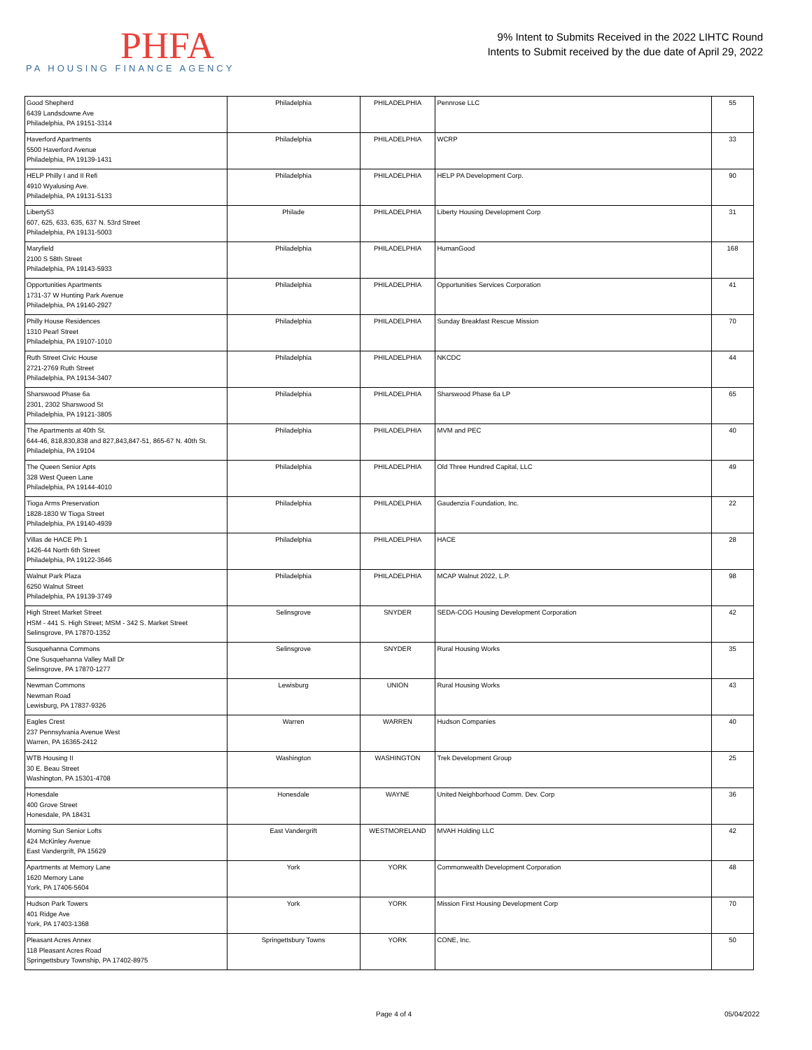PHFA
PA HOUSING FINANCE AGENCY
9% Intent to Submits Received in the 2022 LIHTC Round
Intents to Submit received by the due date of April 29, 2022
| Good Shepherd 6439 Landsdowne Ave Philadelphia, PA 19151-3314 | Philadelphia | PHILADELPHIA | Pennrose LLC | 55 |
| Haverford Apartments 5500 Haverford Avenue Philadelphia, PA 19139-1431 | Philadelphia | PHILADELPHIA | WCRP | 33 |
| HELP Philly I and II Refi 4910 Wyalusing Ave. Philadelphia, PA 19131-5133 | Philadelphia | PHILADELPHIA | HELP PA Development Corp. | 90 |
| Liberty53 607, 625, 633, 635, 637 N. 53rd Street Philadelphia, PA 19131-5003 | Philade | PHILADELPHIA | Liberty Housing Development Corp | 31 |
| Maryfield 2100 S 58th Street Philadelphia, PA 19143-5933 | Philadelphia | PHILADELPHIA | HumanGood | 168 |
| Opportunities Apartments 1731-37 W Hunting Park Avenue Philadelphia, PA 19140-2927 | Philadelphia | PHILADELPHIA | Opportunities Services Corporation | 41 |
| Philly House Residences 1310 Pearl Street Philadelphia, PA 19107-1010 | Philadelphia | PHILADELPHIA | Sunday Breakfast Rescue Mission | 70 |
| Ruth Street Civic House 2721-2769 Ruth Street Philadelphia, PA 19134-3407 | Philadelphia | PHILADELPHIA | NKCDC | 44 |
| Sharswood Phase 6a 2301, 2302 Sharswood St Philadelphia, PA 19121-3805 | Philadelphia | PHILADELPHIA | Sharswood Phase 6a LP | 65 |
| The Apartments at 40th St. 644-46, 818,830,838 and 827,843,847-51, 865-67 N. 40th St. Philadelphia, PA 19104 | Philadelphia | PHILADELPHIA | MVM and PEC | 40 |
| The Queen Senior Apts 328 West Queen Lane Philadelphia, PA 19144-4010 | Philadelphia | PHILADELPHIA | Old Three Hundred Capital, LLC | 49 |
| Tioga Arms Preservation 1828-1830 W Tioga Street Philadelphia, PA 19140-4939 | Philadelphia | PHILADELPHIA | Gaudenzia Foundation, Inc. | 22 |
| Villas de HACE Ph 1 1426-44 North 6th Street Philadelphia, PA 19122-3646 | Philadelphia | PHILADELPHIA | HACE | 28 |
| Walnut Park Plaza 6250 Walnut Street Philadelphia, PA 19139-3749 | Philadelphia | PHILADELPHIA | MCAP Walnut 2022, L.P. | 98 |
| High Street Market Street HSM - 441 S. High Street; MSM - 342 S. Market Street Selinsgrove, PA 17870-1352 | Selinsgrove | SNYDER | SEDA-COG Housing Development Corporation | 42 |
| Susquehanna Commons One Susquehanna Valley Mall Dr Selinsgrove, PA 17870-1277 | Selinsgrove | SNYDER | Rural Housing Works | 35 |
| Newman Commons Newman Road Lewisburg, PA 17837-9326 | Lewisburg | UNION | Rural Housing Works | 43 |
| Eagles Crest 237 Pennsylvania Avenue West Warren, PA 16365-2412 | Warren | WARREN | Hudson Companies | 40 |
| WTB Housing II 30 E. Beau Street Washington, PA 15301-4708 | Washington | WASHINGTON | Trek Development Group | 25 |
| Honesdale 400 Grove Street Honesdale, PA 18431 | Honesdale | WAYNE | United Neighborhood Comm. Dev. Corp | 36 |
| Morning Sun Senior Lofts 424 McKinley Avenue East Vandergrift, PA 15629 | East Vandergrift | WESTMORELAND | MVAH Holding LLC | 42 |
| Apartments at Memory Lane 1620 Memory Lane York, PA 17406-5604 | York | YORK | Commonwealth Development Corporation | 48 |
| Hudson Park Towers 401 Ridge Ave York, PA 17403-1368 | York | YORK | Mission First Housing Development Corp | 70 |
| Pleasant Acres Annex 118 Pleasant Acres Road Springettsbury Township, PA 17402-8975 | Springettsbury Towns | YORK | CONE, Inc. | 50 |
Page 4 of 4 05/04/2022